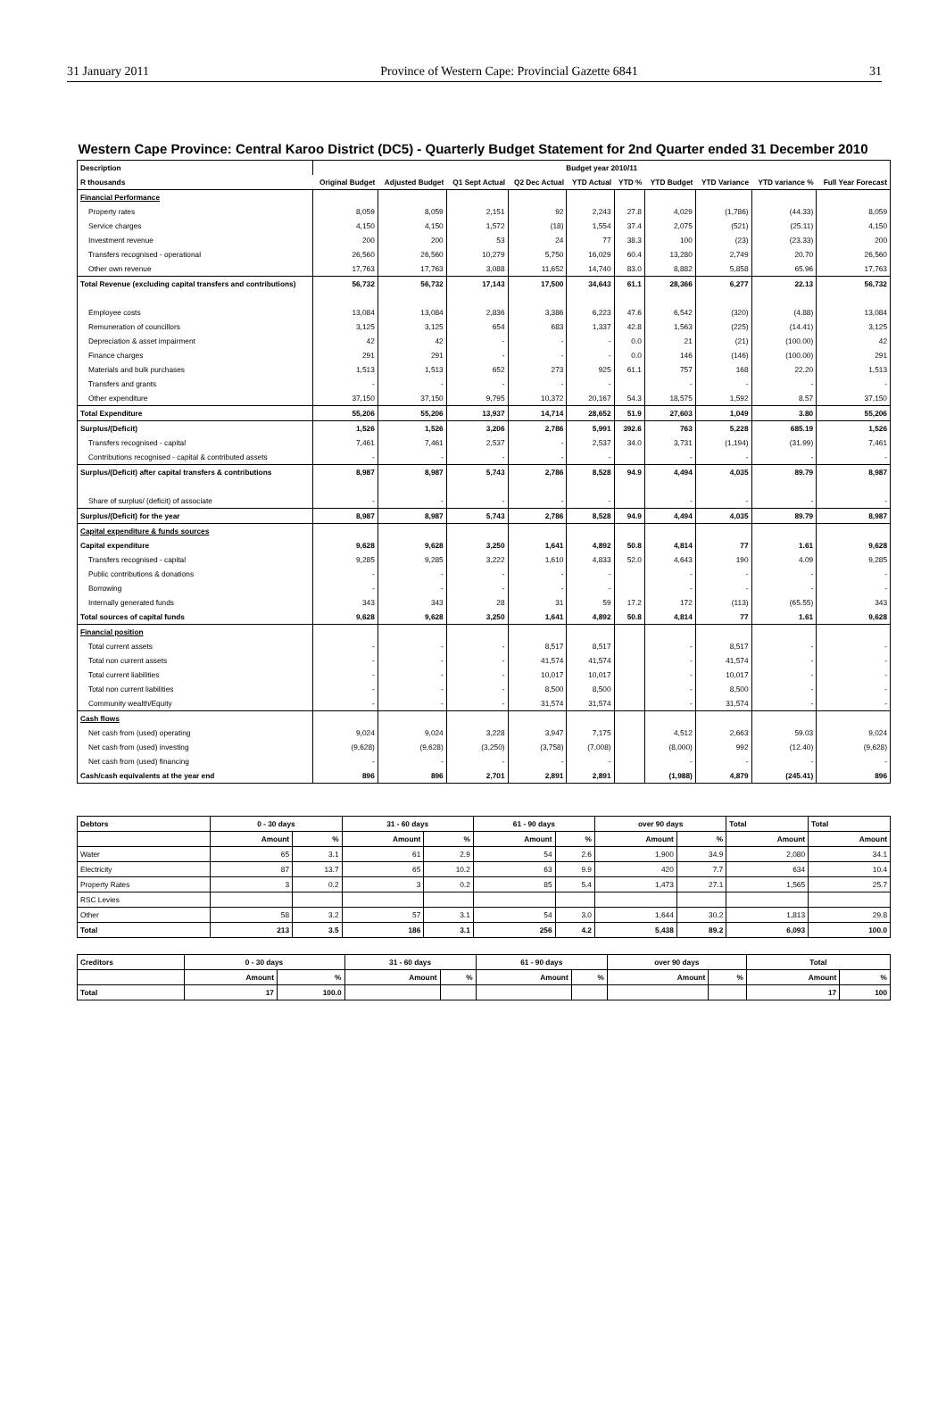31 January 2011 Province of Western Cape: Provincial Gazette 6841 31
Western Cape Province: Central Karoo District (DC5) - Quarterly Budget Statement for 2nd Quarter ended 31 December 2010
| Description | Budget year 2010/11 | | | | | | | | | |
| --- | --- | --- | --- | --- | --- | --- | --- | --- | --- | --- |
| R thousands | Original Budget | Adjusted Budget | Q1 Sept Actual | Q2 Dec Actual | YTD Actual | YTD % | YTD Budget | YTD Variance | YTD variance % | Full Year Forecast |
| Financial Performance | | | | | | | | | | |
| Property rates | 8,059 | 8,059 | 2,151 | 92 | 2,243 | 27.8 | 4,029 | (1,786) | (44.33) | 8,059 |
| Service charges | 4,150 | 4,150 | 1,572 | (18) | 1,554 | 37.4 | 2,075 | (521) | (25.11) | 4,150 |
| Investment revenue | 200 | 200 | 53 | 24 | 77 | 38.3 | 100 | (23) | (23.33) | 200 |
| Transfers recognised - operational | 26,560 | 26,560 | 10,279 | 5,750 | 16,029 | 60.4 | 13,280 | 2,749 | 20.70 | 26,560 |
| Other own revenue | 17,763 | 17,763 | 3,088 | 11,652 | 14,740 | 83.0 | 8,882 | 5,858 | 65.96 | 17,763 |
| Total Revenue (excluding capital transfers and contributions) | 56,732 | 56,732 | 17,143 | 17,500 | 34,643 | 61.1 | 28,366 | 6,277 | 22.13 | 56,732 |
| Employee costs | 13,084 | 13,084 | 2,836 | 3,386 | 6,223 | 47.6 | 6,542 | (320) | (4.88) | 13,084 |
| Remuneration of councillors | 3,125 | 3,125 | 654 | 683 | 1,337 | 42.8 | 1,563 | (225) | (14.41) | 3,125 |
| Depreciation & asset impairment | 42 | 42 | - | - | - | 0.0 | 21 | (21) | (100.00) | 42 |
| Finance charges | 291 | 291 | - | - | - | 0.0 | 146 | (146) | (100.00) | 291 |
| Materials and bulk purchases | 1,513 | 1,513 | 652 | 273 | 925 | 61.1 | 757 | 168 | 22.20 | 1,513 |
| Transfers and grants | - | - | - | - | - | | - | - | - | - |
| Other expenditure | 37,150 | 37,150 | 9,795 | 10,372 | 20,167 | 54.3 | 18,575 | 1,592 | 8.57 | 37,150 |
| Total Expenditure | 55,206 | 55,206 | 13,937 | 14,714 | 28,652 | 51.9 | 27,603 | 1,049 | 3.80 | 55,206 |
| Surplus/(Deficit) | 1,526 | 1,526 | 3,206 | 2,786 | 5,991 | 392.6 | 763 | 5,228 | 685.19 | 1,526 |
| Transfers recognised - capital | 7,461 | 7,461 | 2,537 | - | 2,537 | 34.0 | 3,731 | (1,194) | (31.99) | 7,461 |
| Contributions recognised - capital & contributed assets | - | - | - | - | - | | - | - | - | - |
| Surplus/(Deficit) after capital transfers & contributions | 8,987 | 8,987 | 5,743 | 2,786 | 8,528 | 94.9 | 4,494 | 4,035 | 89.79 | 8,987 |
| Share of surplus/ (deficit) of associate | - | - | - | - | - | | - | - | - | - |
| Surplus/(Deficit) for the year | 8,987 | 8,987 | 5,743 | 2,786 | 8,528 | 94.9 | 4,494 | 4,035 | 89.79 | 8,987 |
| Capital expenditure & funds sources | | | | | | | | | | |
| Capital expenditure | 9,628 | 9,628 | 3,250 | 1,641 | 4,892 | 50.8 | 4,814 | 77 | 1.61 | 9,628 |
| Transfers recognised - capital | 9,285 | 9,285 | 3,222 | 1,610 | 4,833 | 52.0 | 4,643 | 190 | 4.09 | 9,285 |
| Public contributions & donations | - | - | - | - | - | | - | - | - | - |
| Borrowing | - | - | - | - | - | | - | - | - | - |
| Internally generated funds | 343 | 343 | 28 | 31 | 59 | 17.2 | 172 | (113) | (65.55) | 343 |
| Total sources of capital funds | 9,628 | 9,628 | 3,250 | 1,641 | 4,892 | 50.8 | 4,814 | 77 | 1.61 | 9,628 |
| Financial position | | | | | | | | | | |
| Total current assets | - | - | - | 8,517 | 8,517 | | - | 8,517 | - | - |
| Total non current assets | - | - | - | 41,574 | 41,574 | | - | 41,574 | - | - |
| Total current liabilities | - | - | - | 10,017 | 10,017 | | - | 10,017 | - | - |
| Total non current liabilities | - | - | - | 8,500 | 8,500 | | - | 8,500 | - | - |
| Community wealth/Equity | - | - | - | 31,574 | 31,574 | | - | 31,574 | - | - |
| Cash flows | | | | | | | | | | |
| Net cash from (used) operating | 9,024 | 9,024 | 3,228 | 3,947 | 7,175 | | 4,512 | 2,663 | 59.03 | 9,024 |
| Net cash from (used) investing | (9,628) | (9,628) | (3,250) | (3,758) | (7,008) | | (8,000) | 992 | (12.40) | (9,628) |
| Net cash from (used) financing | - | - | - | - | - | | - | - | - | - |
| Cash/cash equivalents at the year end | 896 | 896 | 2,701 | 2,891 | 2,891 | | (1,988) | 4,879 | (245.41) | 896 |
| Debtors | 0 - 30 days | | 31 - 60 days | | 61 - 90 days | | over 90 days | | Total | Total |
| --- | --- | --- | --- | --- | --- | --- | --- | --- | --- | --- |
| | Amount | % | Amount | % | Amount | % | Amount | % | Amount | Amount |
| Water | 65 | 3.1 | 61 | 2.9 | 54 | 2.6 | 1,900 | 34.9 | 2,080 | 34.1 |
| Electricity | 87 | 13.7 | 65 | 10.2 | 63 | 9.9 | 420 | 7.7 | 634 | 10.4 |
| Property Rates | 3 | 0.2 | 3 | 0.2 | 85 | 5.4 | 1,473 | 27.1 | 1,565 | 25.7 |
| RSC Levies | | | | | | | | | | |
| Other | 58 | 3.2 | 57 | 3.1 | 54 | 3.0 | 1,644 | 30.2 | 1,813 | 29.8 |
| Total | 213 | 3.5 | 186 | 3.1 | 256 | 4.2 | 5,438 | 89.2 | 6,093 | 100.0 |
| Creditors | 0 - 30 days | | 31 - 60 days | | 61 - 90 days | | over 90 days | | Total | |
| --- | --- | --- | --- | --- | --- | --- | --- | --- | --- | --- |
| | Amount | % | Amount | % | Amount | % | Amount | % | Amount | % |
| Total | 17 | 100.0 | | | | | | | 17 | 100 |